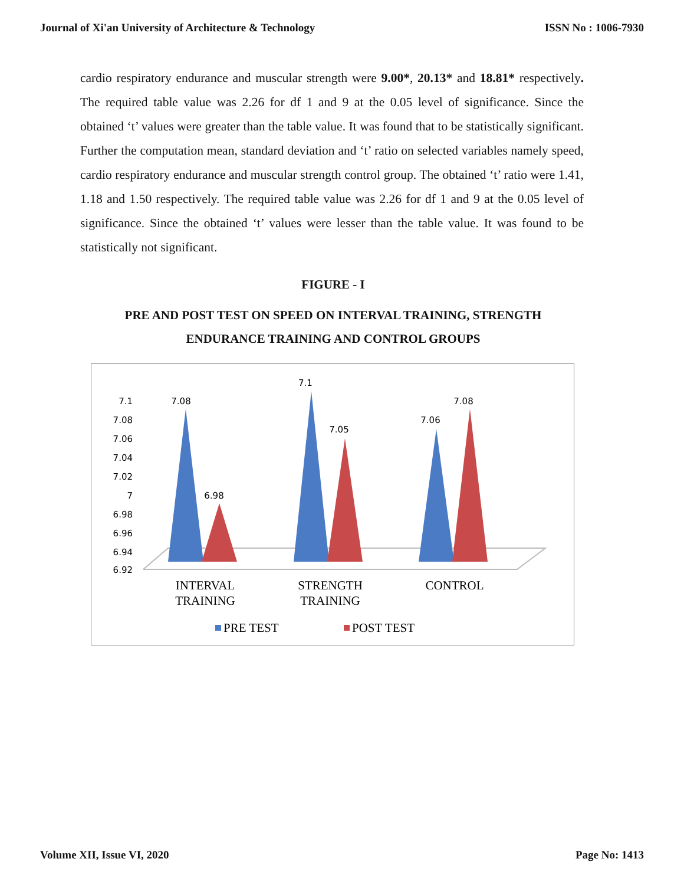Journal of Xi'an University of Architecture & Technology ISSN No : 1006-7930
cardio respiratory endurance and muscular strength were 9.00*, 20.13* and 18.81* respectively. The required table value was 2.26 for df 1 and 9 at the 0.05 level of significance. Since the obtained ‘t’ values were greater than the table value. It was found that to be statistically significant. Further the computation mean, standard deviation and ‘t’ ratio on selected variables namely speed, cardio respiratory endurance and muscular strength control group. The obtained ‘t’ ratio were 1.41, 1.18 and 1.50 respectively. The required table value was 2.26 for df 1 and 9 at the 0.05 level of significance. Since the obtained ‘t’ values were lesser than the table value. It was found to be statistically not significant.
FIGURE - I
PRE AND POST TEST ON SPEED ON INTERVAL TRAINING, STRENGTH
ENDURANCE TRAINING AND CONTROL GROUPS
7.1
7.08
7.06
7.04
7.02
7
6.98
6.96
6.94
6.92
7.08
6.98
7.1
7.05
7.06
7.08
INTERVAL
TRAINING
STRENGTH
TRAINING
CONTROL
PRE TEST
POST TEST
Volume XII, Issue VI, 2020 Page No: 1413